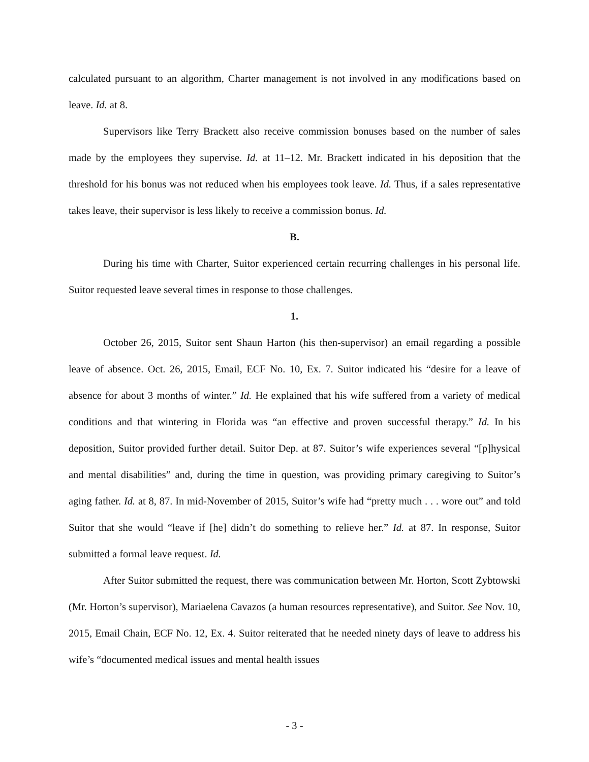calculated pursuant to an algorithm, Charter management is not involved in any modifications based on leave. Id. at 8.
Supervisors like Terry Brackett also receive commission bonuses based on the number of sales made by the employees they supervise. Id. at 11–12. Mr. Brackett indicated in his deposition that the threshold for his bonus was not reduced when his employees took leave. Id. Thus, if a sales representative takes leave, their supervisor is less likely to receive a commission bonus. Id.
B.
During his time with Charter, Suitor experienced certain recurring challenges in his personal life. Suitor requested leave several times in response to those challenges.
1.
October 26, 2015, Suitor sent Shaun Harton (his then-supervisor) an email regarding a possible leave of absence. Oct. 26, 2015, Email, ECF No. 10, Ex. 7. Suitor indicated his “desire for a leave of absence for about 3 months of winter.” Id. He explained that his wife suffered from a variety of medical conditions and that wintering in Florida was “an effective and proven successful therapy.” Id. In his deposition, Suitor provided further detail. Suitor Dep. at 87. Suitor’s wife experiences several “[p]hysical and mental disabilities” and, during the time in question, was providing primary caregiving to Suitor’s aging father. Id. at 8, 87. In mid-November of 2015, Suitor’s wife had “pretty much . . . wore out” and told Suitor that she would “leave if [he] didn’t do something to relieve her.” Id. at 87. In response, Suitor submitted a formal leave request. Id.
After Suitor submitted the request, there was communication between Mr. Horton, Scott Zybtowski (Mr. Horton’s supervisor), Mariaelena Cavazos (a human resources representative), and Suitor. See Nov. 10, 2015, Email Chain, ECF No. 12, Ex. 4. Suitor reiterated that he needed ninety days of leave to address his wife’s “documented medical issues and mental health issues
- 3 -